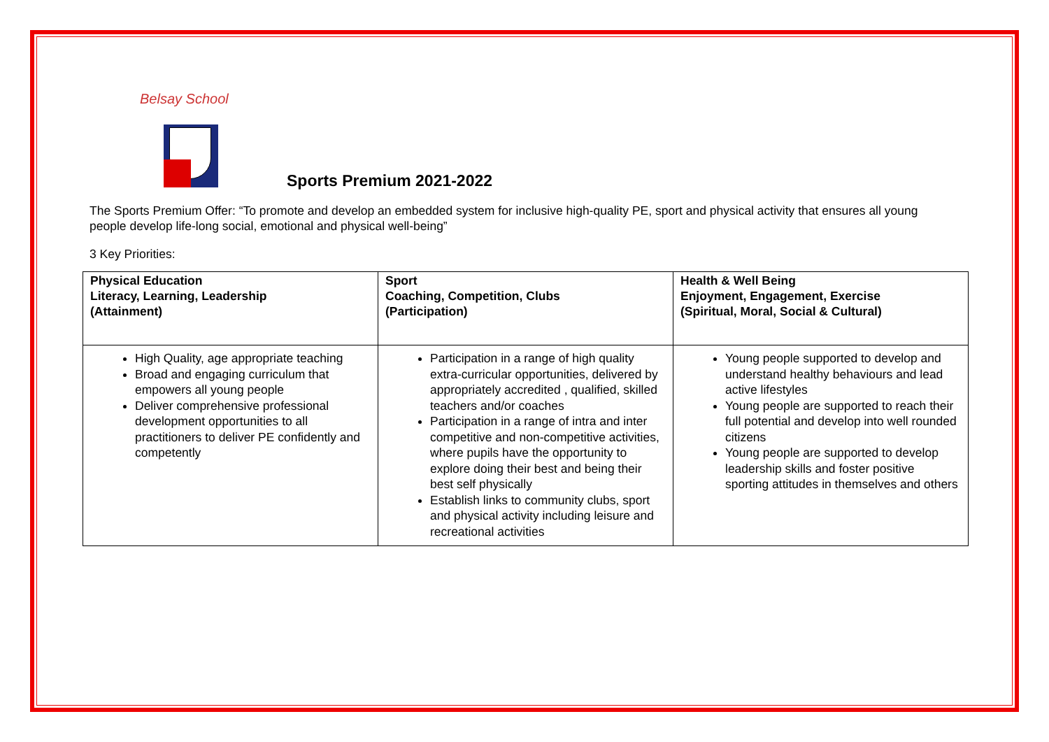Belsay School
Sports Premium 2021-2022
The Sports Premium Offer: “To promote and develop an embedded system for inclusive high-quality PE, sport and physical activity that ensures all young people develop life-long social, emotional and physical well-being”
3 Key Priorities:
| Physical Education Literacy, Learning, Leadership (Attainment) | Sport Coaching, Competition, Clubs (Participation) | Health & Well Being Enjoyment, Engagement, Exercise (Spiritual, Moral, Social & Cultural) |
| --- | --- | --- |
| High Quality, age appropriate teaching Broad and engaging curriculum that empowers all young people Deliver comprehensive professional development opportunities to all practitioners to deliver PE confidently and competently | Participation in a range of high quality extra-curricular opportunities, delivered by appropriately accredited , qualified, skilled teachers and/or coaches Participation in a range of intra and inter competitive and non-competitive activities, where pupils have the opportunity to explore doing their best and being their best self physically Establish links to community clubs, sport and physical activity including leisure and recreational activities | Young people supported to develop and understand healthy behaviours and lead active lifestyles Young people are supported to reach their full potential and develop into well rounded citizens Young people are supported to develop leadership skills and foster positive sporting attitudes in themselves and others |